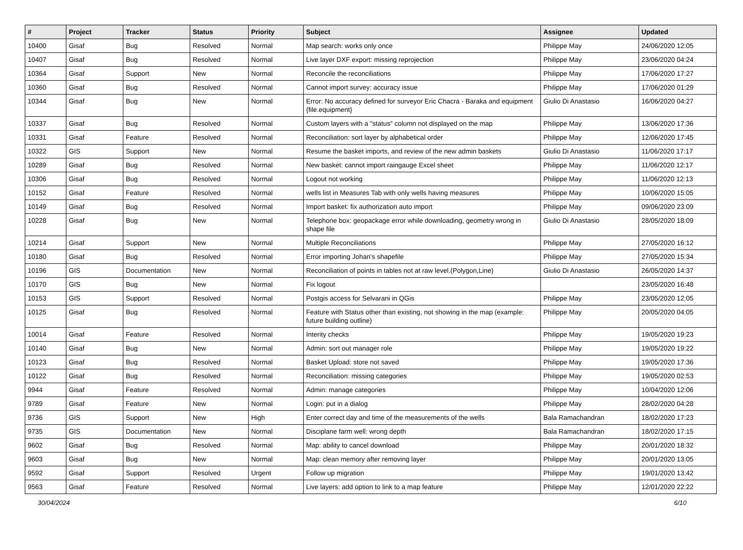| # | Project | Tracker | Status | Priority | Subject | Assignee | Updated |
| --- | --- | --- | --- | --- | --- | --- | --- |
| 10400 | Gisaf | Bug | Resolved | Normal | Map search: works only once | Philippe May | 24/06/2020 12:05 |
| 10407 | Gisaf | Bug | Resolved | Normal | Live layer DXF export: missing reprojection | Philippe May | 23/06/2020 04:24 |
| 10364 | Gisaf | Support | New | Normal | Reconcile the reconciliations | Philippe May | 17/06/2020 17:27 |
| 10360 | Gisaf | Bug | Resolved | Normal | Cannot import survey: accuracy issue | Philippe May | 17/06/2020 01:29 |
| 10344 | Gisaf | Bug | New | Normal | Error: No accuracy defined for surveyor Eric Chacra - Baraka and equipment {file.equipment} | Giulio Di Anastasio | 16/06/2020 04:27 |
| 10337 | Gisaf | Bug | Resolved | Normal | Custom layers with a "status" column not displayed on the map | Philippe May | 13/06/2020 17:36 |
| 10331 | Gisaf | Feature | Resolved | Normal | Reconciliation: sort layer by alphabetical order | Philippe May | 12/06/2020 17:45 |
| 10322 | GIS | Support | New | Normal | Resume the basket imports, and review of the new admin baskets | Giulio Di Anastasio | 11/06/2020 17:17 |
| 10289 | Gisaf | Bug | Resolved | Normal | New basket: cannot import raingauge Excel sheet | Philippe May | 11/06/2020 12:17 |
| 10306 | Gisaf | Bug | Resolved | Normal | Logout not working | Philippe May | 11/06/2020 12:13 |
| 10152 | Gisaf | Feature | Resolved | Normal | wells list in Measures Tab with only wells having measures | Philippe May | 10/06/2020 15:05 |
| 10149 | Gisaf | Bug | Resolved | Normal | Import basket: fix authorization auto import | Philippe May | 09/06/2020 23:09 |
| 10228 | Gisaf | Bug | New | Normal | Telephone box: geopackage error while downloading, geometry wrong in shape file | Giulio Di Anastasio | 28/05/2020 18:09 |
| 10214 | Gisaf | Support | New | Normal | Multiple Reconciliations | Philippe May | 27/05/2020 16:12 |
| 10180 | Gisaf | Bug | Resolved | Normal | Error importing Johan's shapefile | Philippe May | 27/05/2020 15:34 |
| 10196 | GIS | Documentation | New | Normal | Reconciliation of points in tables not at raw level.(Polygon,Line) | Giulio Di Anastasio | 26/05/2020 14:37 |
| 10170 | GIS | Bug | New | Normal | Fix logout | | 23/05/2020 16:48 |
| 10153 | GIS | Support | Resolved | Normal | Postgis access for Selvarani in QGis | Philippe May | 23/05/2020 12:05 |
| 10125 | Gisaf | Bug | Resolved | Normal | Feature with Status other than existing, not showing in the map (example: future building outline) | Philippe May | 20/05/2020 04:05 |
| 10014 | Gisaf | Feature | Resolved | Normal | Interity checks | Philippe May | 19/05/2020 19:23 |
| 10140 | Gisaf | Bug | New | Normal | Admin: sort out manager role | Philippe May | 19/05/2020 19:22 |
| 10123 | Gisaf | Bug | Resolved | Normal | Basket Upload: store not saved | Philippe May | 19/05/2020 17:36 |
| 10122 | Gisaf | Bug | Resolved | Normal | Reconciliation: missing categories | Philippe May | 19/05/2020 02:53 |
| 9944 | Gisaf | Feature | Resolved | Normal | Admin: manage categories | Philippe May | 10/04/2020 12:06 |
| 9789 | Gisaf | Feature | New | Normal | Login: put in a dialog | Philippe May | 28/02/2020 04:28 |
| 9736 | GIS | Support | New | High | Enter correct day and time of the measurements of the wells | Bala Ramachandran | 18/02/2020 17:23 |
| 9735 | GIS | Documentation | New | Normal | Disciplane farm well: wrong depth | Bala Ramachandran | 18/02/2020 17:15 |
| 9602 | Gisaf | Bug | Resolved | Normal | Map: ability to cancel download | Philippe May | 20/01/2020 18:32 |
| 9603 | Gisaf | Bug | New | Normal | Map: clean memory after removing layer | Philippe May | 20/01/2020 13:05 |
| 9592 | Gisaf | Support | Resolved | Urgent | Follow up migration | Philippe May | 19/01/2020 13:42 |
| 9563 | Gisaf | Feature | Resolved | Normal | Live layers: add option to link to a map feature | Philippe May | 12/01/2020 22:22 |
30/04/2024 6/10